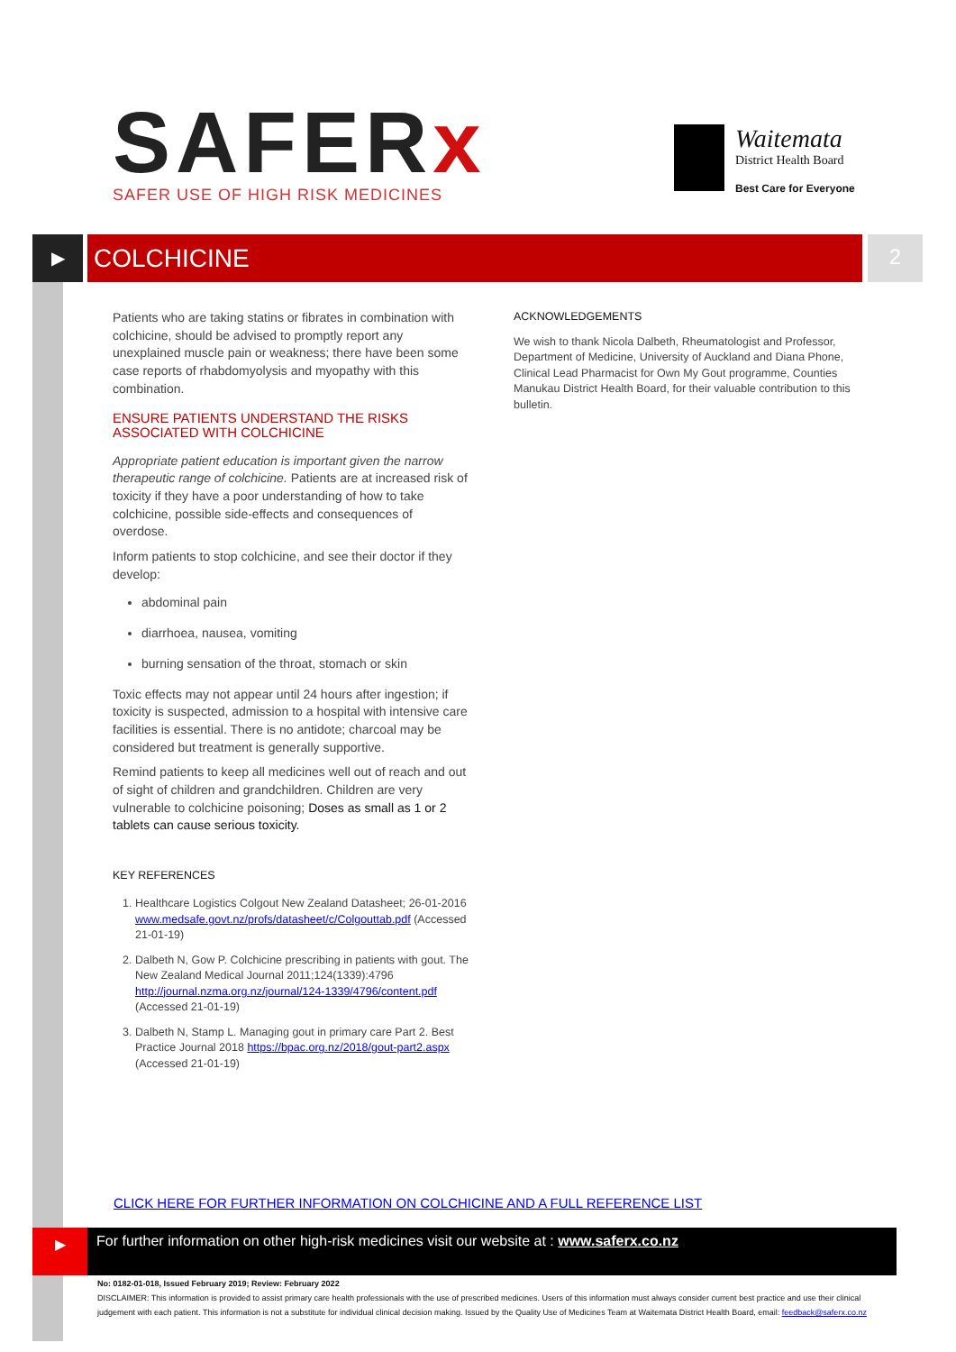SAFERx
SAFER USE OF HIGH RISK MEDICINES
Waitemata
District Health Board
Best Care for Everyone
▶
COLCHICINE
2
Patients who are taking statins or fibrates in combination with colchicine, should be advised to promptly report any unexplained muscle pain or weakness; there have been some case reports of rhabdomyolysis and myopathy with this combination.
ENSURE PATIENTS UNDERSTAND THE RISKS ASSOCIATED WITH COLCHICINE
Appropriate patient education is important given the narrow therapeutic range of colchicine. Patients are at increased risk of toxicity if they have a poor understanding of how to take colchicine, possible side-effects and consequences of overdose.
Inform patients to stop colchicine, and see their doctor if they develop:
abdominal pain
diarrhoea, nausea, vomiting
burning sensation of the throat, stomach or skin
Toxic effects may not appear until 24 hours after ingestion; if toxicity is suspected, admission to a hospital with intensive care facilities is essential. There is no antidote; charcoal may be considered but treatment is generally supportive.
Remind patients to keep all medicines well out of reach and out of sight of children and grandchildren. Children are very vulnerable to colchicine poisoning; Doses as small as 1 or 2 tablets can cause serious toxicity.
KEY REFERENCES
1. Healthcare Logistics Colgout New Zealand Datasheet; 26-01-2016 www.medsafe.govt.nz/profs/datasheet/c/Colgouttab.pdf (Accessed 21-01-19)
2. Dalbeth N, Gow P. Colchicine prescribing in patients with gout. The New Zealand Medical Journal 2011;124(1339):4796 http://journal.nzma.org.nz/journal/124-1339/4796/content.pdf (Accessed 21-01-19)
3. Dalbeth N, Stamp L. Managing gout in primary care Part 2. Best Practice Journal 2018 https://bpac.org.nz/2018/gout-part2.aspx (Accessed 21-01-19)
ACKNOWLEDGEMENTS
We wish to thank Nicola Dalbeth, Rheumatologist and Professor, Department of Medicine, University of Auckland and Diana Phone, Clinical Lead Pharmacist for Own My Gout programme, Counties Manukau District Health Board, for their valuable contribution to this bulletin.
CLICK HERE FOR FURTHER INFORMATION ON COLCHICINE AND A FULL REFERENCE LIST
▶
For further information on other high-risk medicines visit our website at : www.saferx.co.nz
No: 0182-01-018, Issued February 2019; Review: February 2022
DISCLAIMER: This information is provided to assist primary care health professionals with the use of prescribed medicines. Users of this information must always consider current best practice and use their clinical judgement with each patient. This information is not a substitute for individual clinical decision making. Issued by the Quality Use of Medicines Team at Waitemata District Health Board, email: feedback@saferx.co.nz